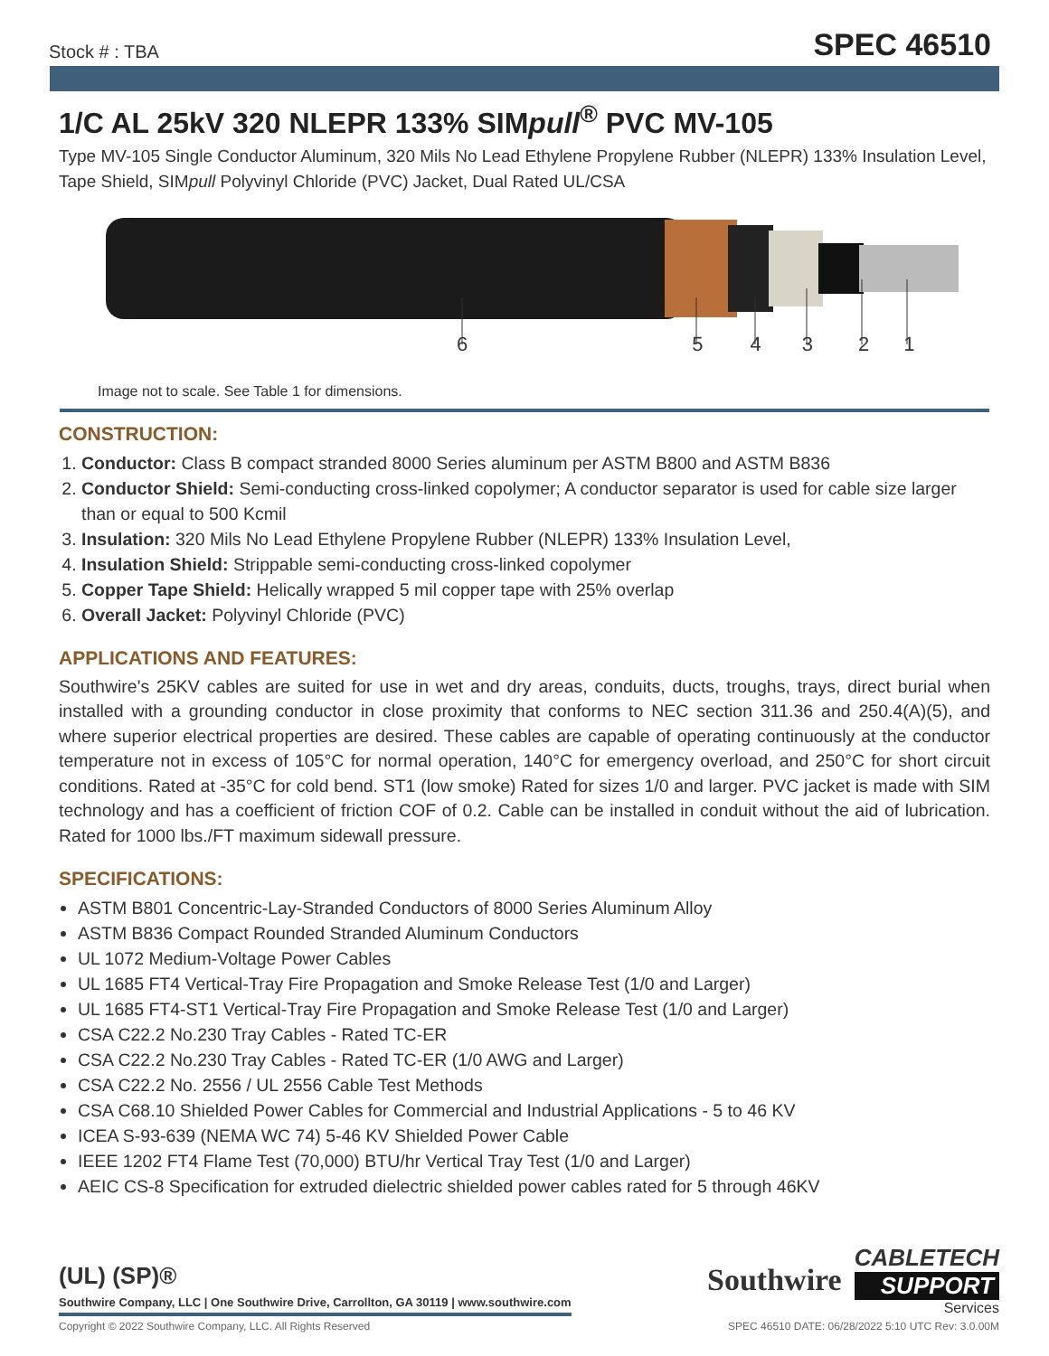Stock # : TBA SPEC 46510
1/C AL 25kV 320 NLEPR 133% SIMpull<sup>®</sup> PVC MV-105
Type MV-105 Single Conductor Aluminum, 320 Mils No Lead Ethylene Propylene Rubber (NLEPR) 133% Insulation Level, Tape Shield, SIMpull Polyvinyl Chloride (PVC) Jacket, Dual Rated UL/CSA
6 5 4 3 2 1
Image not to scale. See Table 1 for dimensions.
CONSTRUCTION:
1. Conductor: Class B compact stranded 8000 Series aluminum per ASTM B800 and ASTM B836
2. Conductor Shield: Semi-conducting cross-linked copolymer; A conductor separator is used for cable size larger than or equal to 500 Kcmil
3. Insulation: 320 Mils No Lead Ethylene Propylene Rubber (NLEPR) 133% Insulation Level,
4. Insulation Shield: Strippable semi-conducting cross-linked copolymer
5. Copper Tape Shield: Helically wrapped 5 mil copper tape with 25% overlap
6. Overall Jacket: Polyvinyl Chloride (PVC)
APPLICATIONS AND FEATURES:
Southwire's 25KV cables are suited for use in wet and dry areas, conduits, ducts, troughs, trays, direct burial when installed with a grounding conductor in close proximity that conforms to NEC section 311.36 and 250.4(A)(5), and where superior electrical properties are desired. These cables are capable of operating continuously at the conductor temperature not in excess of 105°C for normal operation, 140°C for emergency overload, and 250°C for short circuit conditions. Rated at -35°C for cold bend. ST1 (low smoke) Rated for sizes 1/0 and larger. PVC jacket is made with SIM technology and has a coefficient of friction COF of 0.2. Cable can be installed in conduit without the aid of lubrication. Rated for 1000 lbs./FT maximum sidewall pressure.
SPECIFICATIONS:
ASTM B801 Concentric-Lay-Stranded Conductors of 8000 Series Aluminum Alloy
ASTM B836 Compact Rounded Stranded Aluminum Conductors
UL 1072 Medium-Voltage Power Cables
UL 1685 FT4 Vertical-Tray Fire Propagation and Smoke Release Test (1/0 and Larger)
UL 1685 FT4-ST1 Vertical-Tray Fire Propagation and Smoke Release Test (1/0 and Larger)
CSA C22.2 No.230 Tray Cables - Rated TC-ER
CSA C22.2 No.230 Tray Cables - Rated TC-ER (1/0 AWG and Larger)
CSA C22.2 No. 2556 / UL 2556 Cable Test Methods
CSA C68.10 Shielded Power Cables for Commercial and Industrial Applications - 5 to 46 KV
ICEA S-93-639 (NEMA WC 74) 5-46 KV Shielded Power Cable
IEEE 1202 FT4 Flame Test (70,000) BTU/hr Vertical Tray Test (1/0 and Larger)
AEIC CS-8 Specification for extruded dielectric shielded power cables rated for 5 through 46KV
(UL) (SP)®
Southwire Company, LLC | One Southwire Drive, Carrollton, GA 30119 | www.southwire.com
Southwire
CABLETECH
SUPPORT
Services
Copyright © 2022 Southwire Company, LLC. All Rights Reserved SPEC 46510 DATE: 06/28/2022 5:10 UTC Rev: 3.0.00M